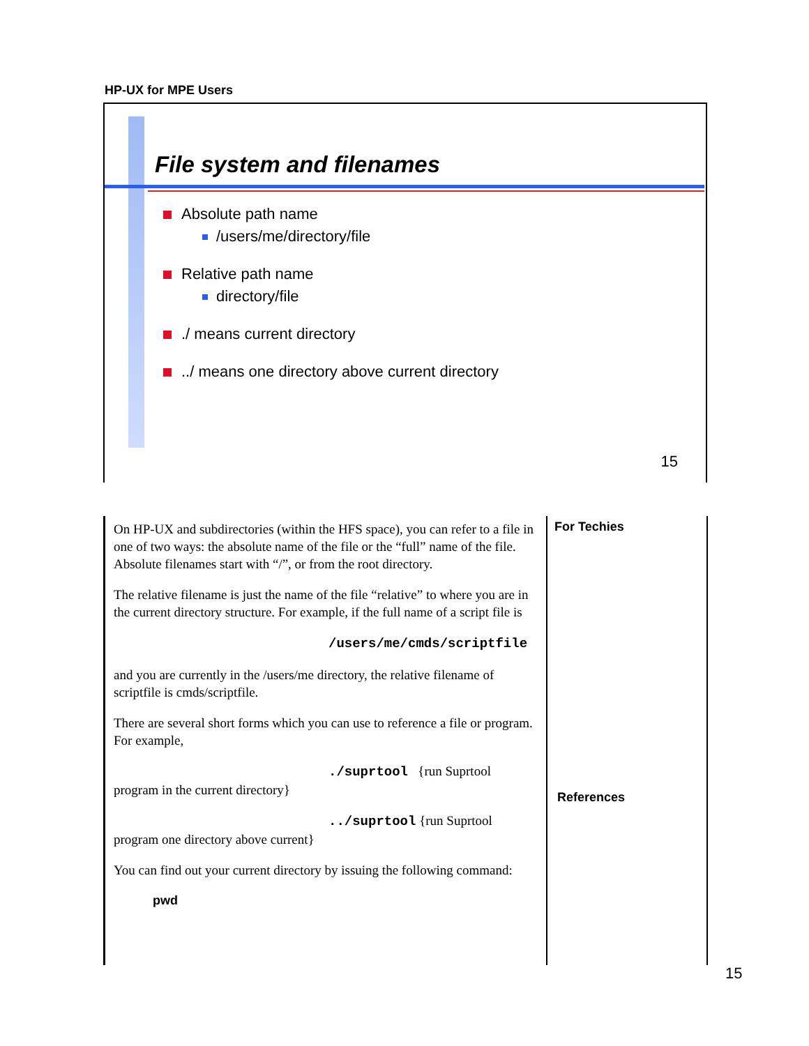HP-UX for MPE Users
File system and filenames
Absolute path name
/users/me/directory/file
Relative path name
directory/file
./ means current directory
../ means one directory above current directory
15
On HP-UX and subdirectories (within the HFS space), you can refer to a file in one of two ways: the absolute name of the file or the “full” name of the file. Absolute filenames start with “/”, or from the root directory.
The relative filename is just the name of the file “relative” to where you are in the current directory structure. For example, if the full name of a script file is
/users/me/cmds/scriptfile
and you are currently in the /users/me directory, the relative filename of scriptfile is cmds/scriptfile.
There are several short forms which you can use to reference a file or program. For example,
./suprtool {run Suprtool program in the current directory}
../suprtool {run Suprtool program one directory above current}
You can find out your current directory by issuing the following command:
pwd
For Techies
References
15